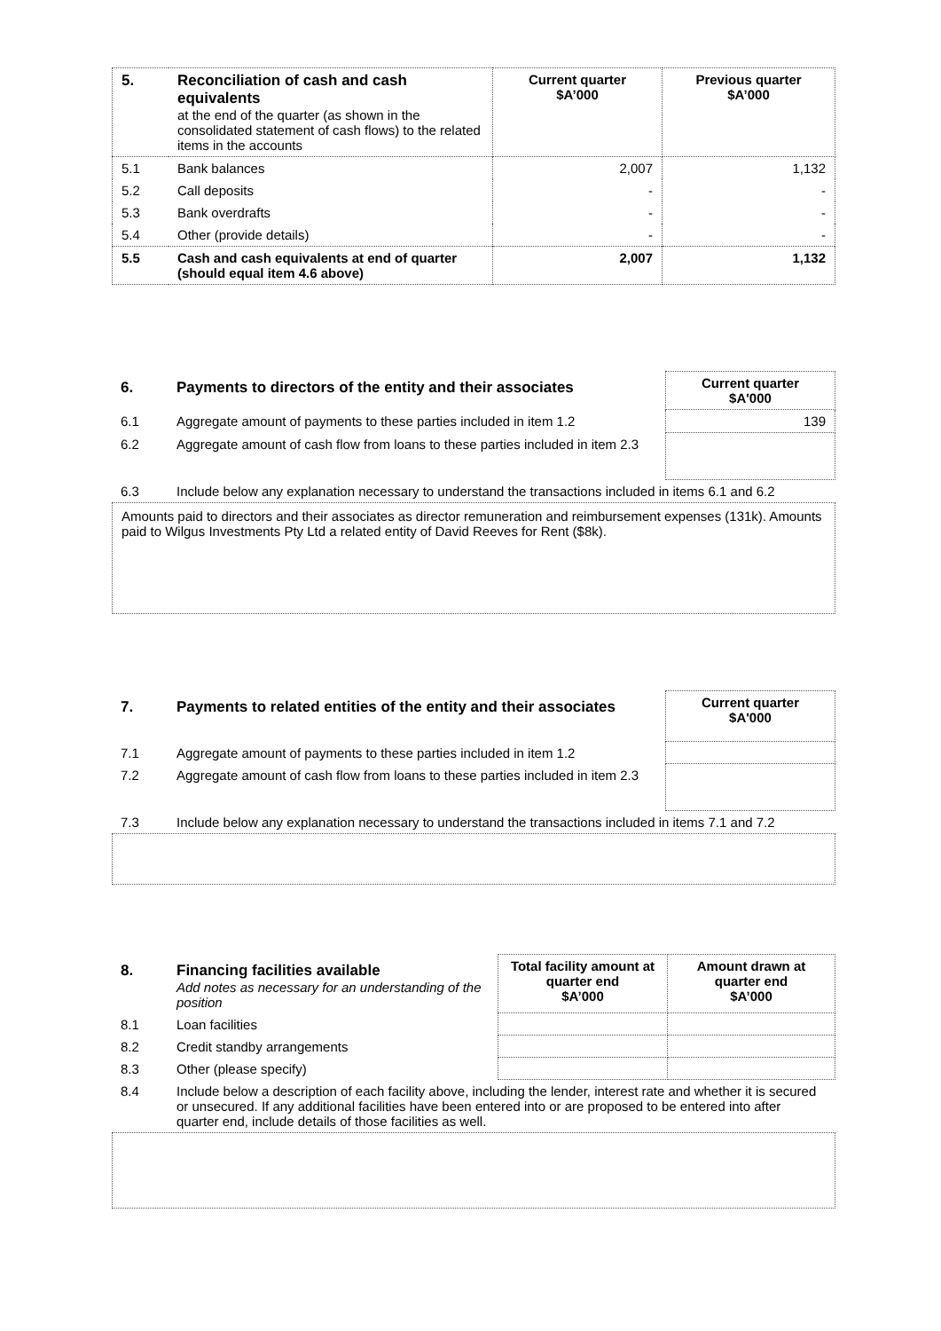| 5. | Reconciliation of cash and cash equivalents at the end of the quarter (as shown in the consolidated statement of cash flows) to the related items in the accounts | Current quarter $A’000 | Previous quarter $A’000 |
| 5.1 | Bank balances | 2,007 | 1,132 |
| 5.2 | Call deposits | - | - |
| 5.3 | Bank overdrafts | - | - |
| 5.4 | Other (provide details) | - | - |
| 5.5 | Cash and cash equivalents at end of quarter (should equal item 4.6 above) | 2,007 | 1,132 |
| 6. | Payments to directors of the entity and their associates | Current quarter $A'000 |
| 6.1 | Aggregate amount of payments to these parties included in item 1.2 | 139 |
| 6.2 | Aggregate amount of cash flow from loans to these parties included in item 2.3 | |
| 6.3 | Include below any explanation necessary to understand the transactions included in items 6.1 and 6.2 | |
Amounts paid to directors and their associates as director remuneration and reimbursement expenses (131k). Amounts paid to Wilgus Investments Pty Ltd a related entity of David Reeves for Rent ($8k).
| 7. | Payments to related entities of the entity and their associates | Current quarter $A'000 |
| 7.1 | Aggregate amount of payments to these parties included in item 1.2 | |
| 7.2 | Aggregate amount of cash flow from loans to these parties included in item 2.3 | |
| 7.3 | Include below any explanation necessary to understand the transactions included in items 7.1 and 7.2 | |
| 8. | Financing facilities available Add notes as necessary for an understanding of the position | Total facility amount at quarter end $A’000 | Amount drawn at quarter end $A’000 |
| 8.1 | Loan facilities | | |
| 8.2 | Credit standby arrangements | | |
| 8.3 | Other (please specify) | | |
| 8.4 | Include below a description of each facility above, including the lender, interest rate and whether it is secured or unsecured. If any additional facilities have been entered into or are proposed to be entered into after quarter end, include details of those facilities as well. | | |